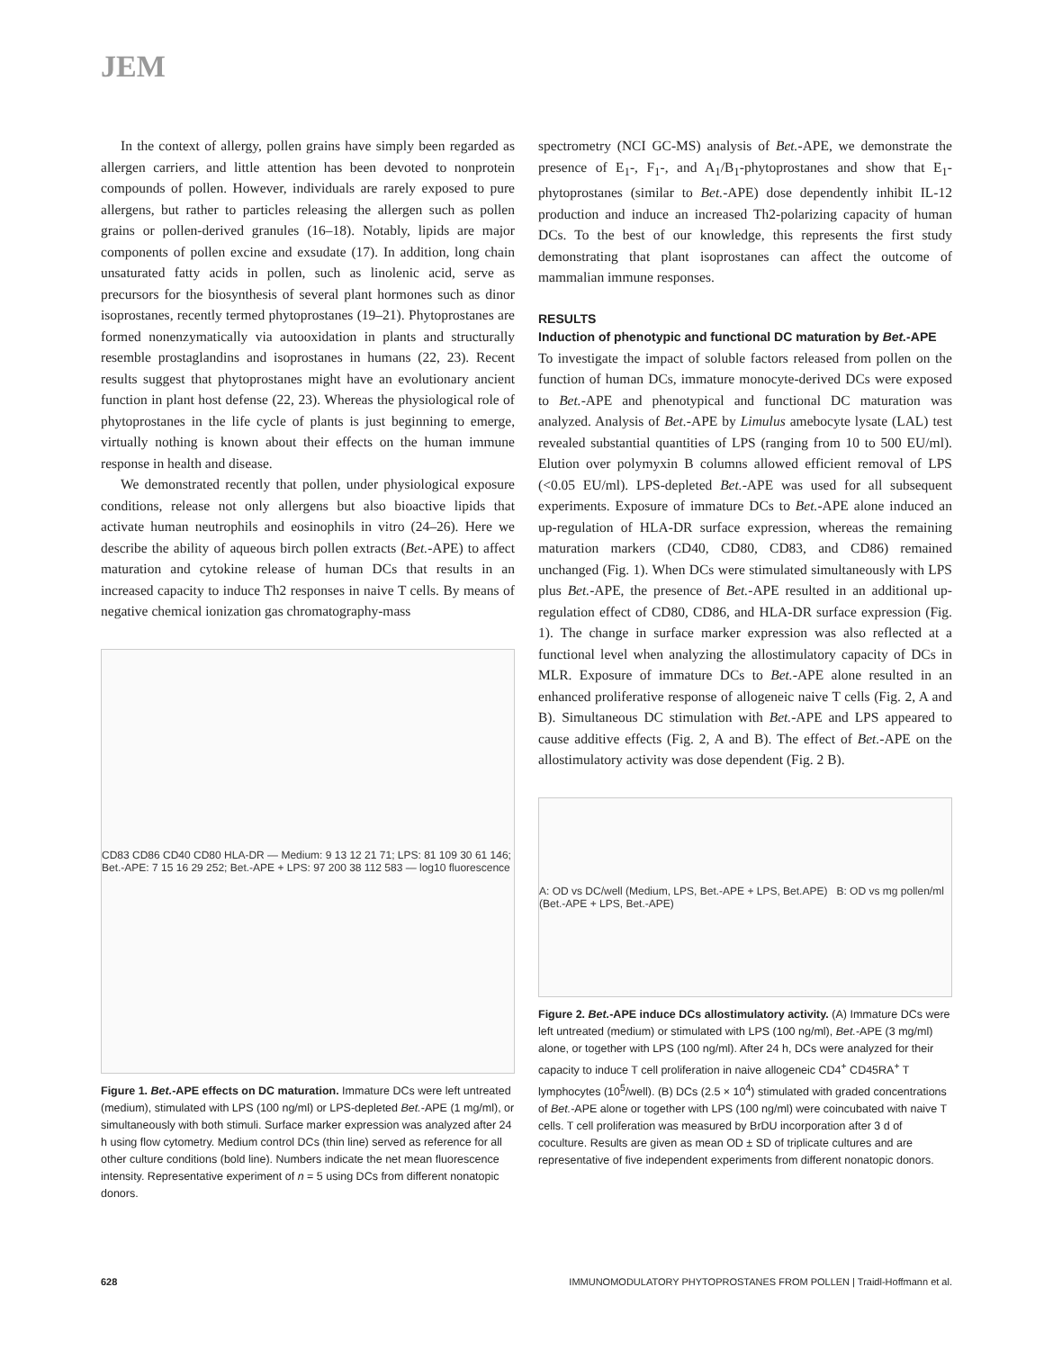JEM
In the context of allergy, pollen grains have simply been regarded as allergen carriers, and little attention has been devoted to nonprotein compounds of pollen. However, individuals are rarely exposed to pure allergens, but rather to particles releasing the allergen such as pollen grains or pollen-derived granules (16–18). Notably, lipids are major components of pollen excine and exsudate (17). In addition, long chain unsaturated fatty acids in pollen, such as linolenic acid, serve as precursors for the biosynthesis of several plant hormones such as dinor isoprostanes, recently termed phytoprostanes (19–21). Phytoprostanes are formed nonenzymatically via autooxidation in plants and structurally resemble prostaglandins and isoprostanes in humans (22, 23). Recent results suggest that phytoprostanes might have an evolutionary ancient function in plant host defense (22, 23). Whereas the physiological role of phytoprostanes in the life cycle of plants is just beginning to emerge, virtually nothing is known about their effects on the human immune response in health and disease.
We demonstrated recently that pollen, under physiological exposure conditions, release not only allergens but also bioactive lipids that activate human neutrophils and eosinophils in vitro (24–26). Here we describe the ability of aqueous birch pollen extracts (Bet.-APE) to affect maturation and cytokine release of human DCs that results in an increased capacity to induce Th2 responses in naive T cells. By means of negative chemical ionization gas chromatography-mass
CD83 CD86 CD40 CD80 HLA-DR — Medium: 9 13 12 21 71; LPS: 81 109 30 61 146; Bet.-APE: 7 15 16 29 252; Bet.-APE + LPS: 97 200 38 112 583 — log10 fluorescence
Figure 1. Bet.-APE effects on DC maturation. Immature DCs were left untreated (medium), stimulated with LPS (100 ng/ml) or LPS-depleted Bet.-APE (1 mg/ml), or simultaneously with both stimuli. Surface marker expression was analyzed after 24 h using flow cytometry. Medium control DCs (thin line) served as reference for all other culture conditions (bold line). Numbers indicate the net mean fluorescence intensity. Representative experiment of n = 5 using DCs from different nonatopic donors.
spectrometry (NCI GC-MS) analysis of Bet.-APE, we demonstrate the presence of E<sub>1</sub>-, F<sub>1</sub>-, and A<sub>1</sub>/B<sub>1</sub>-phytoprostanes and show that E<sub>1</sub>-phytoprostanes (similar to Bet.-APE) dose dependently inhibit IL-12 production and induce an increased Th2-polarizing capacity of human DCs. To the best of our knowledge, this represents the first study demonstrating that plant isoprostanes can affect the outcome of mammalian immune responses.
RESULTS
Induction of phenotypic and functional DC maturation by Bet.-APE
To investigate the impact of soluble factors released from pollen on the function of human DCs, immature monocyte-derived DCs were exposed to Bet.-APE and phenotypical and functional DC maturation was analyzed. Analysis of Bet.-APE by Limulus amebocyte lysate (LAL) test revealed substantial quantities of LPS (ranging from 10 to 500 EU/ml). Elution over polymyxin B columns allowed efficient removal of LPS (<0.05 EU/ml). LPS-depleted Bet.-APE was used for all subsequent experiments. Exposure of immature DCs to Bet.-APE alone induced an up-regulation of HLA-DR surface expression, whereas the remaining maturation markers (CD40, CD80, CD83, and CD86) remained unchanged (Fig. 1). When DCs were stimulated simultaneously with LPS plus Bet.-APE, the presence of Bet.-APE resulted in an additional up-regulation effect of CD80, CD86, and HLA-DR surface expression (Fig. 1). The change in surface marker expression was also reflected at a functional level when analyzing the allostimulatory capacity of DCs in MLR. Exposure of immature DCs to Bet.-APE alone resulted in an enhanced proliferative response of allogeneic naive T cells (Fig. 2, A and B). Simultaneous DC stimulation with Bet.-APE and LPS appeared to cause additive effects (Fig. 2, A and B). The effect of Bet.-APE on the allostimulatory activity was dose dependent (Fig. 2 B).
A: OD vs DC/well (Medium, LPS, Bet.-APE + LPS, Bet.APE) B: OD vs mg pollen/ml (Bet.-APE + LPS, Bet.-APE)
Figure 2. Bet.-APE induce DCs allostimulatory activity. (A) Immature DCs were left untreated (medium) or stimulated with LPS (100 ng/ml), Bet.-APE (3 mg/ml) alone, or together with LPS (100 ng/ml). After 24 h, DCs were analyzed for their capacity to induce T cell proliferation in naive allogeneic CD4<sup>+</sup> CD45RA<sup>+</sup> T lymphocytes (10<sup>5</sup>/well). (B) DCs (2.5 × 10<sup>4</sup>) stimulated with graded concentrations of Bet.-APE alone or together with LPS (100 ng/ml) were coincubated with naive T cells. T cell proliferation was measured by BrDU incorporation after 3 d of coculture. Results are given as mean OD ± SD of triplicate cultures and are representative of five independent experiments from different nonatopic donors.
628 IMMUNOMODULATORY PHYTOPROSTANES FROM POLLEN | Traidl-Hoffmann et al.